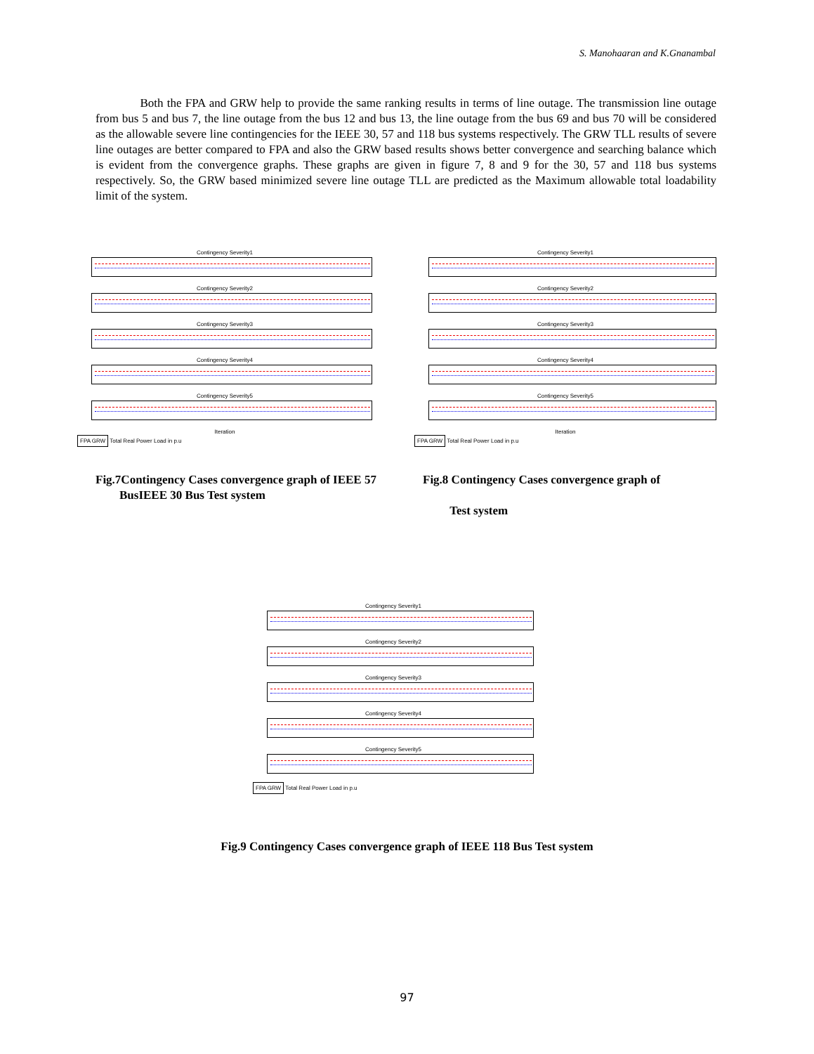S. Manohaaran and K.Gnanambal
Both the FPA and GRW help to provide the same ranking results in terms of line outage. The transmission line outage from bus 5 and bus 7, the line outage from the bus 12 and bus 13, the line outage from the bus 69 and bus 70 will be considered as the allowable severe line contingencies for the IEEE 30, 57 and 118 bus systems respectively. The GRW TLL results of severe line outages are better compared to FPA and also the GRW based results shows better convergence and searching balance which is evident from the convergence graphs. These graphs are given in figure 7, 8 and 9 for the 30, 57 and 118 bus systems respectively. So, the GRW based minimized severe line outage TLL are predicted as the Maximum allowable total loadability limit of the system.
Contingency Severity1
Contingency Severity2
Contingency Severity3
Contingency Severity4
Contingency Severity5
Iteration
FPA GRW
Total Real Power Load in p.u
Contingency Severity1
Contingency Severity2
Contingency Severity3
Contingency Severity4
Contingency Severity5
Iteration
FPA GRW
Total Real Power Load in p.u
Fig.7Contingency Cases convergence graph of IEEE 57
BusIEEE 30 Bus Test system
Fig.8 Contingency Cases convergence graph of
Test system
Contingency Severity1
Contingency Severity2
Contingency Severity3
Contingency Severity4
Contingency Severity5
FPA GRW
Total Real Power Load in p.u
Fig.9 Contingency Cases convergence graph of IEEE 118 Bus Test system
97